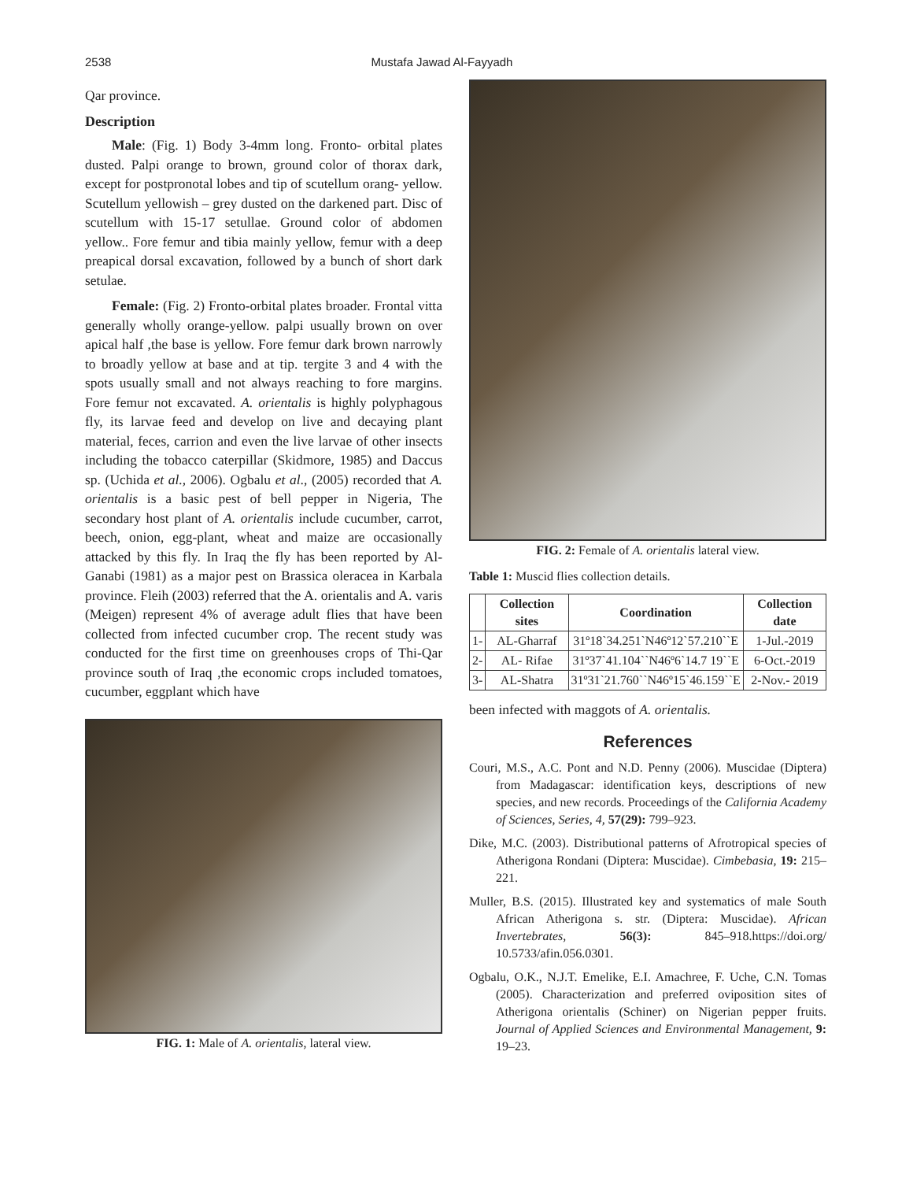2538 Mustafa Jawad Al-Fayyadh
Qar province.
Description
Male: (Fig. 1) Body 3-4mm long. Fronto- orbital plates dusted. Palpi orange to brown, ground color of thorax dark, except for postpronotal lobes and tip of scutellum orang- yellow. Scutellum yellowish – grey dusted on the darkened part. Disc of scutellum with 15-17 setullae. Ground color of abdomen yellow.. Fore femur and tibia mainly yellow, femur with a deep preapical dorsal excavation, followed by a bunch of short dark setulae.
Female: (Fig. 2) Fronto-orbital plates broader. Frontal vitta generally wholly orange-yellow. palpi usually brown on over apical half ,the base is yellow. Fore femur dark brown narrowly to broadly yellow at base and at tip. tergite 3 and 4 with the spots usually small and not always reaching to fore margins. Fore femur not excavated. A. orientalis is highly polyphagous fly, its larvae feed and develop on live and decaying plant material, feces, carrion and even the live larvae of other insects including the tobacco caterpillar (Skidmore, 1985) and Daccus sp. (Uchida et al., 2006). Ogbalu et al., (2005) recorded that A. orientalis is a basic pest of bell pepper in Nigeria, The secondary host plant of A. orientalis include cucumber, carrot, beech, onion, egg-plant, wheat and maize are occasionally attacked by this fly. In Iraq the fly has been reported by Al-Ganabi (1981) as a major pest on Brassica oleracea in Karbala province. Fleih (2003) referred that the A. orientalis and A. varis (Meigen) represent 4% of average adult flies that have been collected from infected cucumber crop. The recent study was conducted for the first time on greenhouses crops of Thi-Qar province south of Iraq ,the economic crops included tomatoes, cucumber, eggplant which have
FIG. 1: Male of A. orientalis, lateral view.
FIG. 2: Female of A. orientalis lateral view.
Table 1: Muscid flies collection details.
| | Collection sites | Coordination | Collection date |
| --- | --- | --- | --- |
| 1- | AL-Gharraf | 31º18`34.251`N46º12`57.210``E | 1-Jul.-2019 |
| 2- | AL- Rifae | 31º37`41.104``N46º6`14.7 19``E | 6-Oct.-2019 |
| 3- | AL-Shatra | 31º31`21.760``N46º15`46.159``E | 2-Nov.- 2019 |
been infected with maggots of A. orientalis.
References
Couri, M.S., A.C. Pont and N.D. Penny (2006). Muscidae (Diptera) from Madagascar: identification keys, descriptions of new species, and new records. Proceedings of the California Academy of Sciences, Series, 4, 57(29): 799–923.
Dike, M.C. (2003). Distributional patterns of Afrotropical species of Atherigona Rondani (Diptera: Muscidae). Cimbebasia, 19: 215–221.
Muller, B.S. (2015). Illustrated key and systematics of male South African Atherigona s. str. (Diptera: Muscidae). African Invertebrates, 56(3): 845–918.https://doi.org/ 10.5733/afin.056.0301.
Ogbalu, O.K., N.J.T. Emelike, E.I. Amachree, F. Uche, C.N. Tomas (2005). Characterization and preferred oviposition sites of Atherigona orientalis (Schiner) on Nigerian pepper fruits. Journal of Applied Sciences and Environmental Management, 9: 19–23.